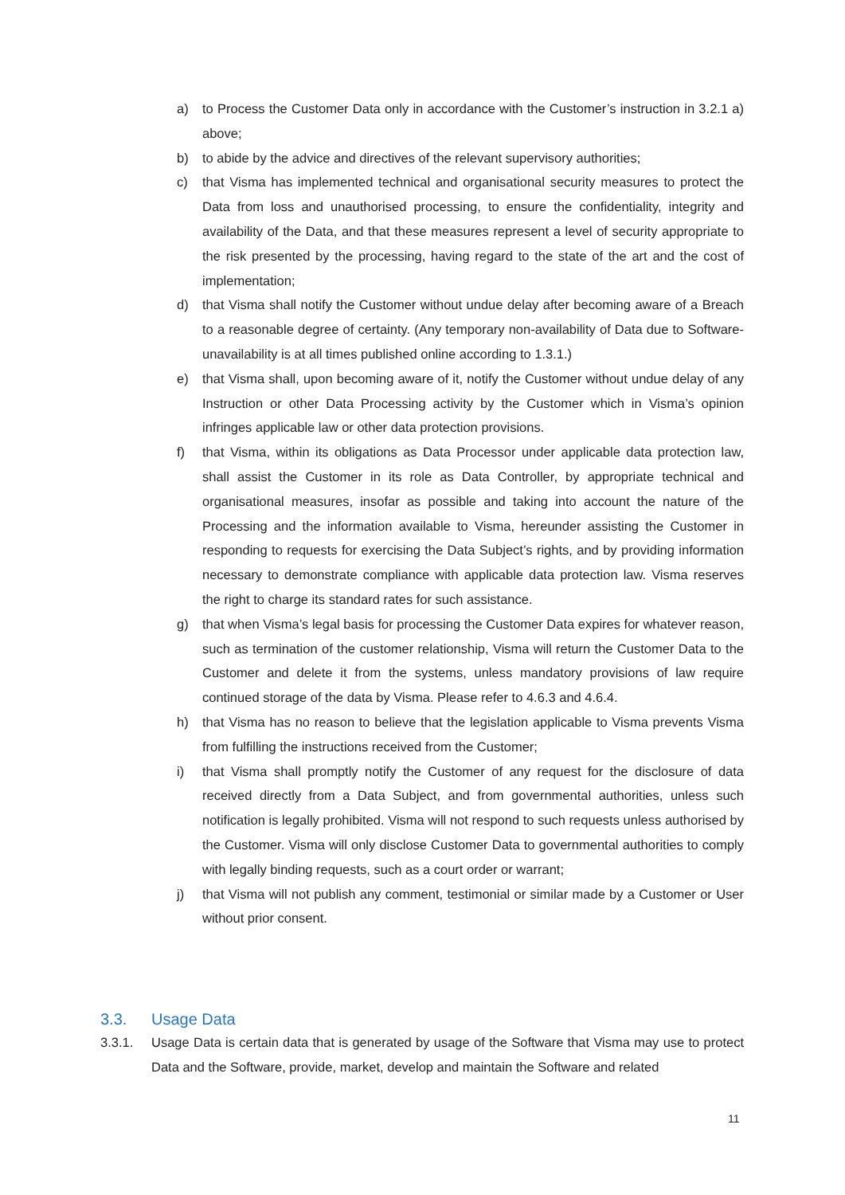a) to Process the Customer Data only in accordance with the Customer’s instruction in 3.2.1 a) above;
b) to abide by the advice and directives of the relevant supervisory authorities;
c) that Visma has implemented technical and organisational security measures to protect the Data from loss and unauthorised processing, to ensure the confidentiality, integrity and availability of the Data, and that these measures represent a level of security appropriate to the risk presented by the processing, having regard to the state of the art and the cost of implementation;
d) that Visma shall notify the Customer without undue delay after becoming aware of a Breach to a reasonable degree of certainty. (Any temporary non-availability of Data due to Software-unavailability is at all times published online according to 1.3.1.)
e) that Visma shall, upon becoming aware of it, notify the Customer without undue delay of any Instruction or other Data Processing activity by the Customer which in Visma’s opinion infringes applicable law or other data protection provisions.
f) that Visma, within its obligations as Data Processor under applicable data protection law, shall assist the Customer in its role as Data Controller, by appropriate technical and organisational measures, insofar as possible and taking into account the nature of the Processing and the information available to Visma, hereunder assisting the Customer in responding to requests for exercising the Data Subject’s rights, and by providing information necessary to demonstrate compliance with applicable data protection law. Visma reserves the right to charge its standard rates for such assistance.
g) that when Visma’s legal basis for processing the Customer Data expires for whatever reason, such as termination of the customer relationship, Visma will return the Customer Data to the Customer and delete it from the systems, unless mandatory provisions of law require continued storage of the data by Visma. Please refer to 4.6.3 and 4.6.4.
h) that Visma has no reason to believe that the legislation applicable to Visma prevents Visma from fulfilling the instructions received from the Customer;
i) that Visma shall promptly notify the Customer of any request for the disclosure of data received directly from a Data Subject, and from governmental authorities, unless such notification is legally prohibited. Visma will not respond to such requests unless authorised by the Customer. Visma will only disclose Customer Data to governmental authorities to comply with legally binding requests, such as a court order or warrant;
j) that Visma will not publish any comment, testimonial or similar made by a Customer or User without prior consent.
3.3. Usage Data
3.3.1. Usage Data is certain data that is generated by usage of the Software that Visma may use to protect Data and the Software, provide, market, develop and maintain the Software and related
11